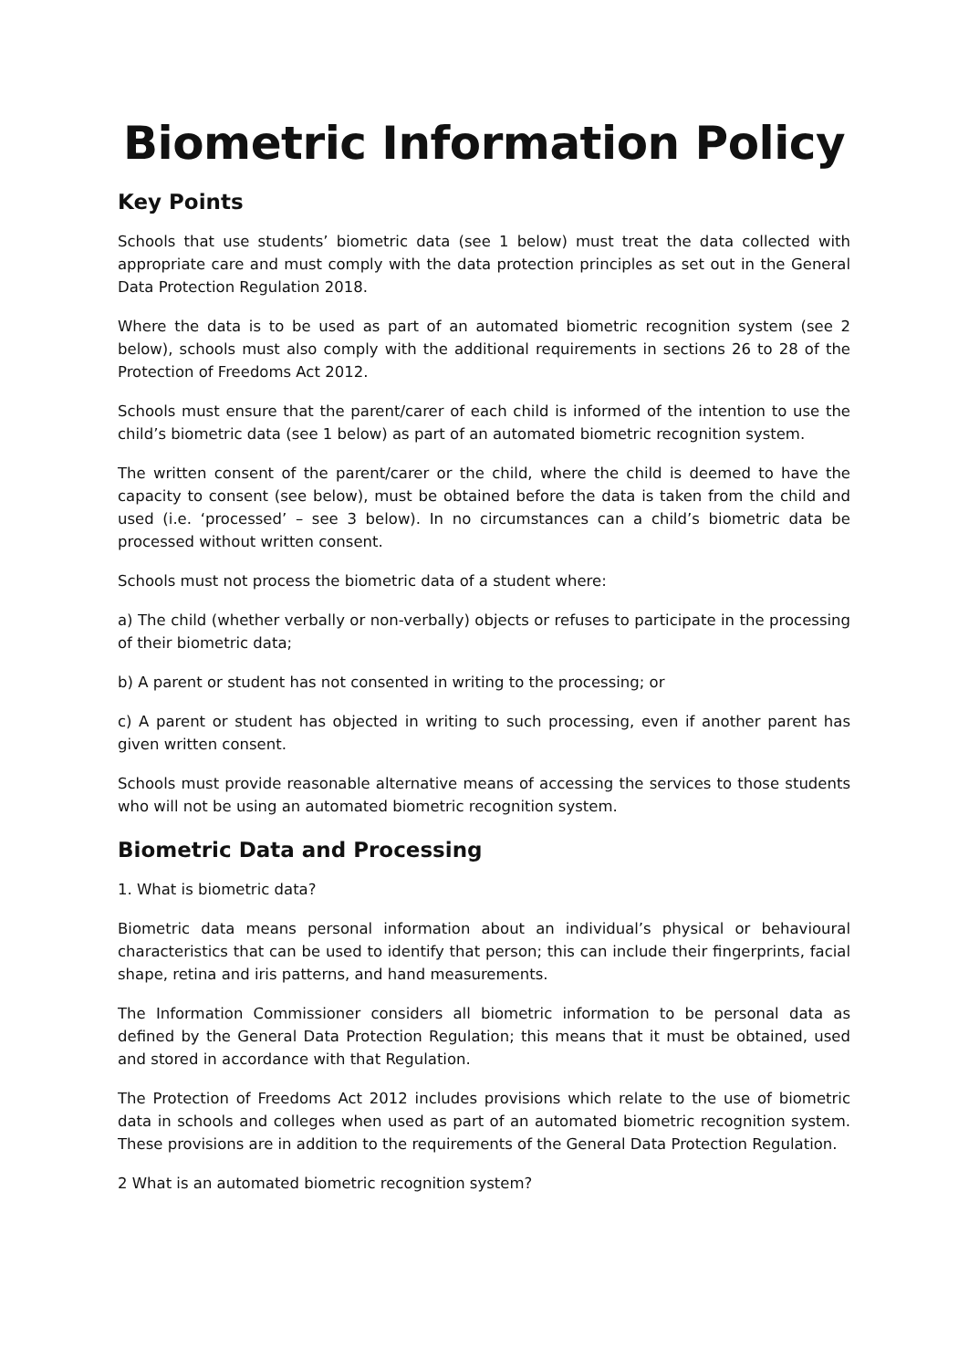Biometric Information Policy
Key Points
Schools that use students’ biometric data (see 1 below) must treat the data collected with appropriate care and must comply with the data protection principles as set out in the General Data Protection Regulation 2018.
Where the data is to be used as part of an automated biometric recognition system (see 2 below), schools must also comply with the additional requirements in sections 26 to 28 of the Protection of Freedoms Act 2012.
Schools must ensure that the parent/carer of each child is informed of the intention to use the child’s biometric data (see 1 below) as part of an automated biometric recognition system.
The written consent of the parent/carer or the child, where the child is deemed to have the capacity to consent (see below), must be obtained before the data is taken from the child and used (i.e. ‘processed’ – see 3 below). In no circumstances can a child’s biometric data be processed without written consent.
Schools must not process the biometric data of a student where:
a) The child (whether verbally or non-verbally) objects or refuses to participate in the processing of their biometric data;
b) A parent or student has not consented in writing to the processing; or
c) A parent or student has objected in writing to such processing, even if another parent has given written consent.
Schools must provide reasonable alternative means of accessing the services to those students who will not be using an automated biometric recognition system.
Biometric Data and Processing
1. What is biometric data?
Biometric data means personal information about an individual’s physical or behavioural characteristics that can be used to identify that person; this can include their fingerprints, facial shape, retina and iris patterns, and hand measurements.
The Information Commissioner considers all biometric information to be personal data as defined by the General Data Protection Regulation; this means that it must be obtained, used and stored in accordance with that Regulation.
The Protection of Freedoms Act 2012 includes provisions which relate to the use of biometric data in schools and colleges when used as part of an automated biometric recognition system. These provisions are in addition to the requirements of the General Data Protection Regulation.
2 What is an automated biometric recognition system?